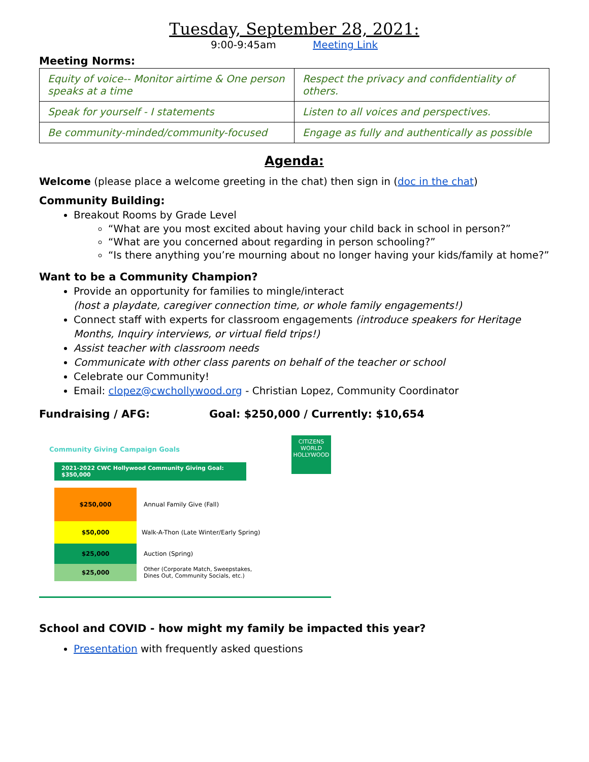Tuesday, September 28, 2021:
9:00-9:45am Meeting Link
Meeting Norms:
| Equity of voice-- Monitor airtime & One person speaks at a time | Respect the privacy and confidentiality of others. |
| Speak for yourself - I statements | Listen to all voices and perspectives. |
| Be community-minded/community-focused | Engage as fully and authentically as possible |
Agenda:
Welcome (please place a welcome greeting in the chat) then sign in (doc in the chat)
Community Building:
Breakout Rooms by Grade Level
“What are you most excited about having your child back in school in person?”
“What are you concerned about regarding in person schooling?”
“Is there anything you’re mourning about no longer having your kids/family at home?”
Want to be a Community Champion?
Provide an opportunity for families to mingle/interact
(host a playdate, caregiver connection time, or whole family engagements!)
Connect staff with experts for classroom engagements (introduce speakers for Heritage Months, Inquiry interviews, or virtual field trips!)
Assist teacher with classroom needs
Communicate with other class parents on behalf of the teacher or school
Celebrate our Community!
Email: clopez@cwchollywood.org - Christian Lopez, Community Coordinator
Fundraising / AFG: Goal: $250,000 / Currently: $10,654
Community Giving Campaign Goals
CITIZENS WORLD
HOLLYWOOD
2021-2022 CWC Hollywood Community Giving Goal: $350,000
| $250,000 | Annual Family Give (Fall) |
| $50,000 | Walk-A-Thon (Late Winter/Early Spring) |
| $25,000 | Auction (Spring) |
| $25,000 | Other (Corporate Match, Sweepstakes, Dines Out, Community Socials, etc.) |
School and COVID - how might my family be impacted this year?
Presentation with frequently asked questions